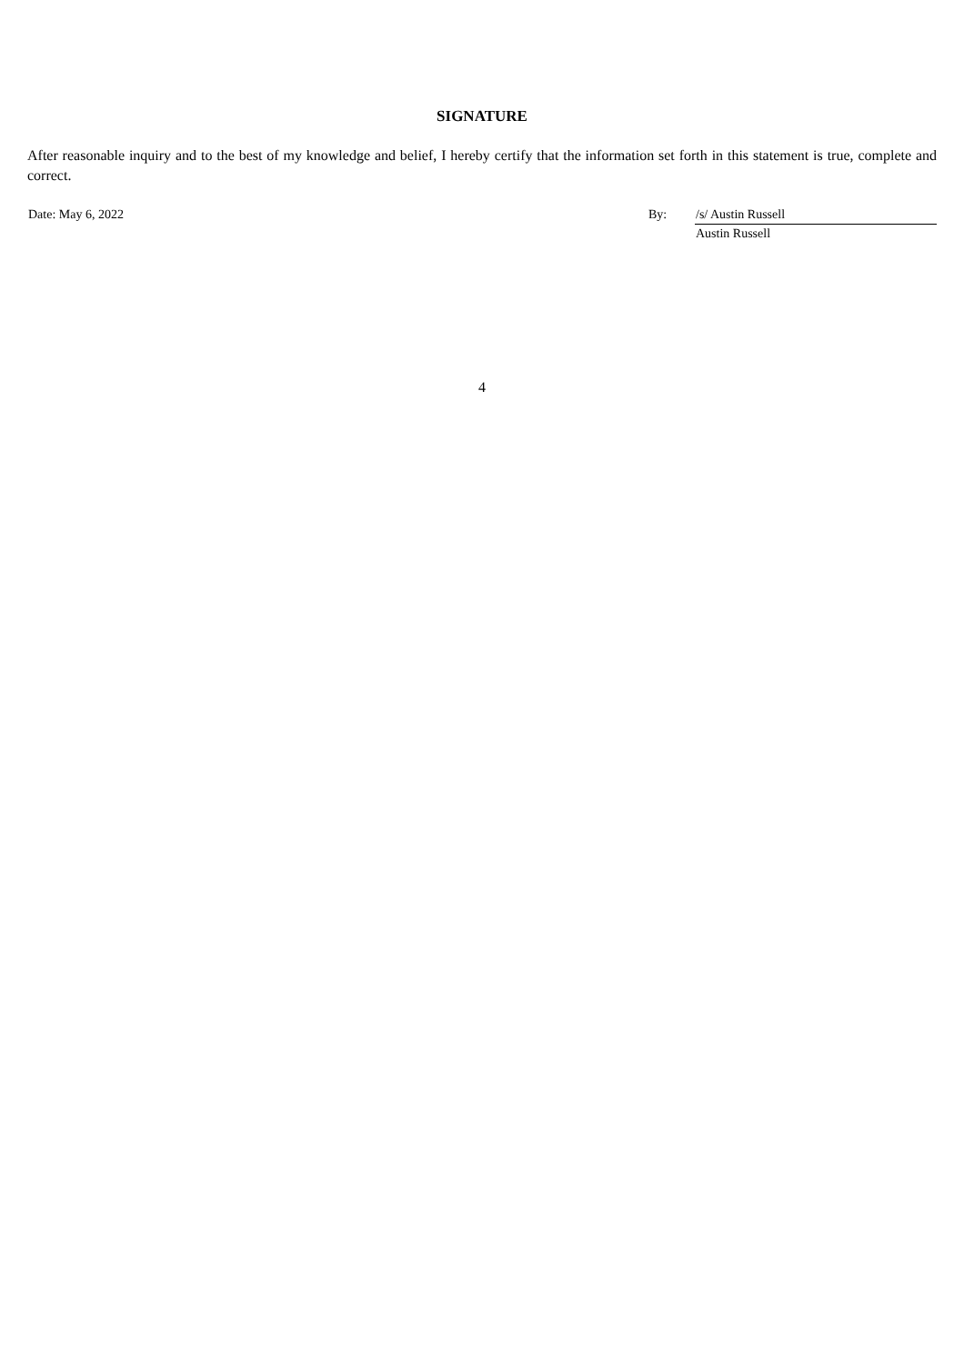SIGNATURE
After reasonable inquiry and to the best of my knowledge and belief, I hereby certify that the information set forth in this statement is true, complete and correct.
| Date: May 6, 2022 | By: | /s/ Austin Russell |
| | | Austin Russell |
4